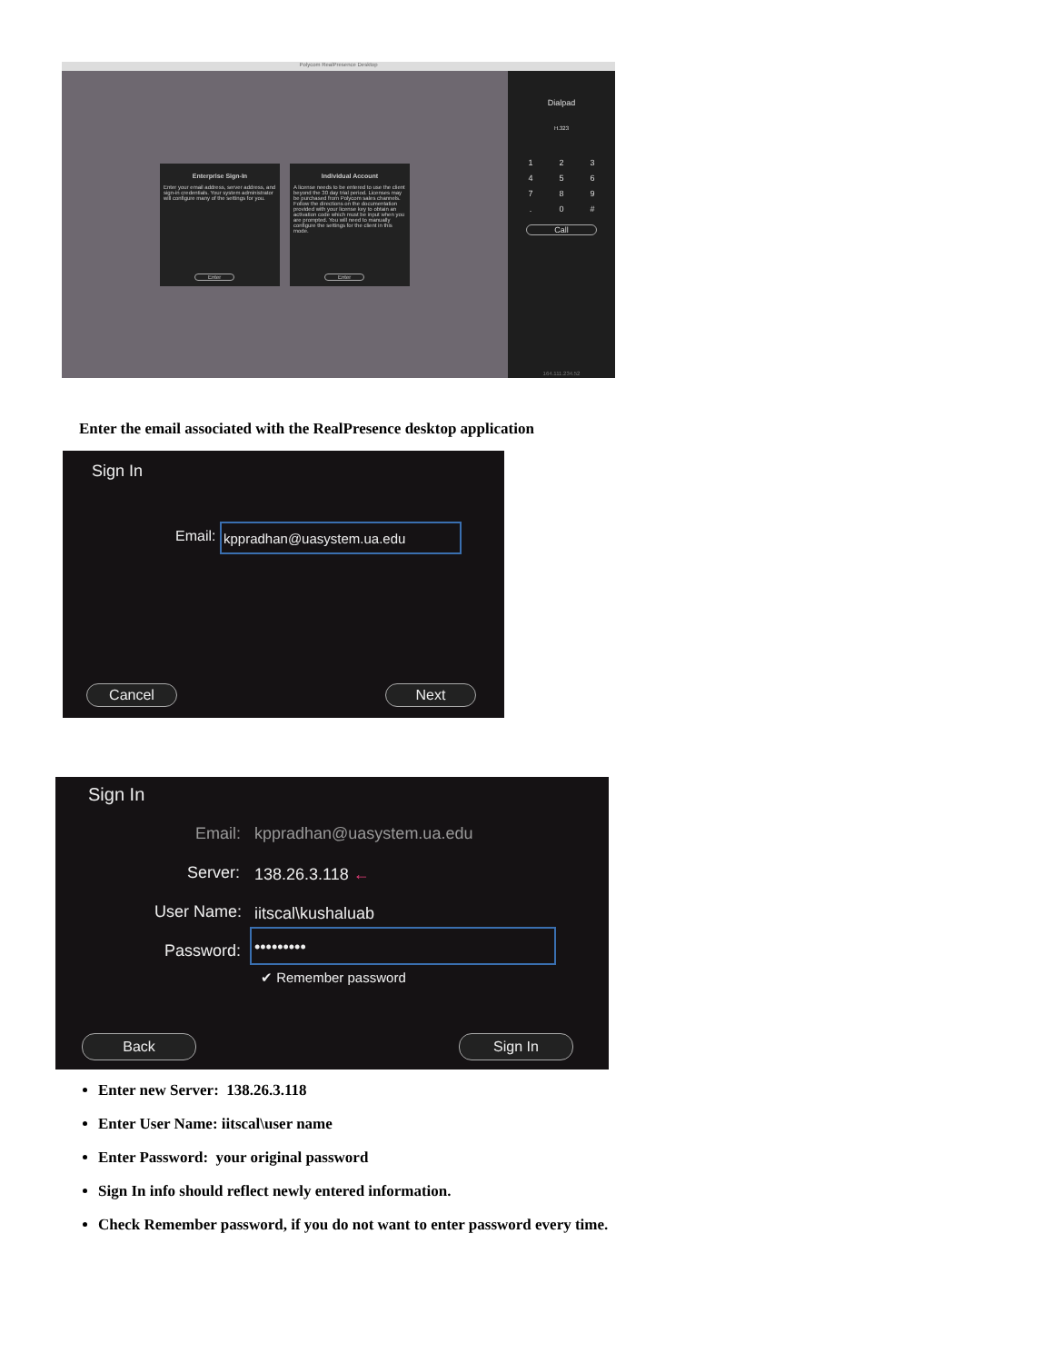Polycom RealPresence Desktop
Enterprise Sign-In
Enter your email address, server address, and sign-in credentials. Your system administrator will configure many of the settings for you.
Enter
Individual Account
A license needs to be entered to use the client beyond the 30 day trial period. Licenses may be purchased from Polycom sales channels. Follow the directions on the documentation provided with your license key to obtain an activation code which must be input when you are prompted. You will need to manually configure the settings for the client in this mode.
Enter
Dialpad
H.323
123456789. 0 #
Call
164.111.234.52
Enter the email associated with the RealPresence desktop application
Sign In
Email: kppradhan@uasystem.ua.edu
Cancel Next
Sign In
Email: kppradhan@uasystem.ua.edu
Server: 138.26.3.118 ←
User Name: iitscal\kushaluab
Password:
•••••••••
✔ Remember password
Back Sign In
Enter new Server: 138.26.3.118
Enter User Name: iitscal\user name
Enter Password: your original password
Sign In info should reflect newly entered information.
Check Remember password, if you do not want to enter password every time.